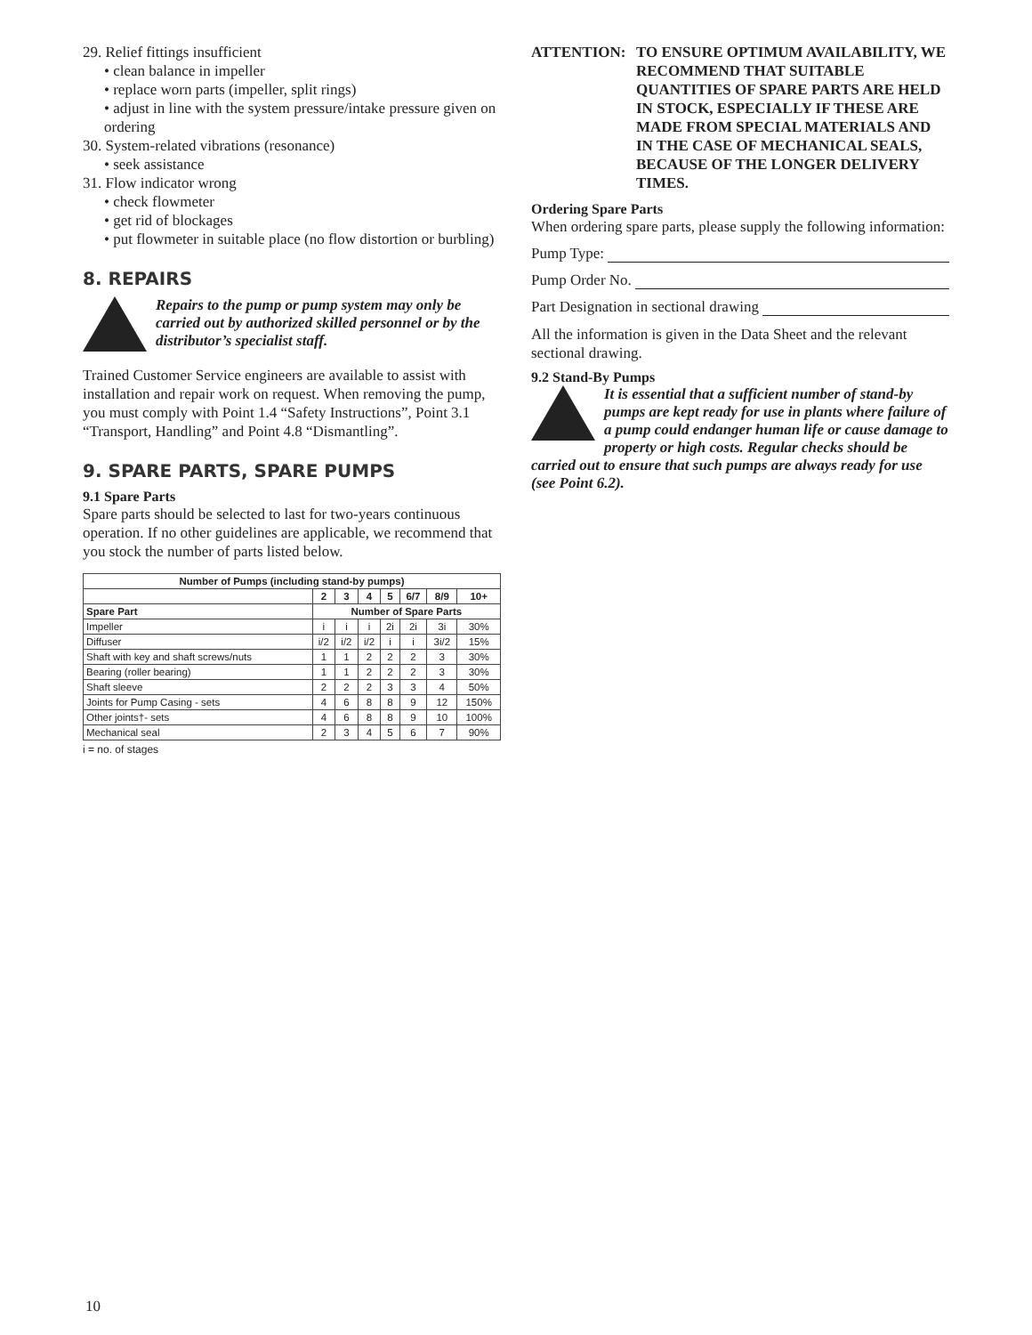29. Relief fittings insufficient
• clean balance in impeller
• replace worn parts (impeller, split rings)
• adjust in line with the system pressure/intake pressure given on ordering
30. System-related vibrations (resonance)
• seek assistance
31. Flow indicator wrong
• check flowmeter
• get rid of blockages
• put flowmeter in suitable place (no flow distortion or burbling)
8. REPAIRS
Repairs to the pump or pump system may only be carried out by authorized skilled personnel or by the distributor’s specialist staff.
Trained Customer Service engineers are available to assist with installation and repair work on request. When removing the pump, you must comply with Point 1.4 “Safety Instructions”, Point 3.1 “Transport, Handling” and Point 4.8 “Dismantling”.
9. SPARE PARTS, SPARE PUMPS
9.1 Spare Parts
Spare parts should be selected to last for two-years continuous operation. If no other guidelines are applicable, we recommend that you stock the number of parts listed below.
| Number of Pumps (including stand-by pumps) | | | | | | | |
| --- | --- | --- | --- | --- | --- | --- | --- |
| | 2 | 3 | 4 | 5 | 6/7 | 8/9 | 10+ |
| Spare Part | Number of Spare Parts | | | | | | |
| Impeller | i | i | i | 2i | 2i | 3i | 30% |
| Diffuser | i/2 | i/2 | i/2 | i | i | 3i/2 | 15% |
| Shaft with key and shaft screws/nuts | 1 | 1 | 2 | 2 | 2 | 3 | 30% |
| Bearing (roller bearing) | 1 | 1 | 2 | 2 | 2 | 3 | 30% |
| Shaft sleeve | 2 | 2 | 2 | 3 | 3 | 4 | 50% |
| Joints for Pump Casing - sets | 4 | 6 | 8 | 8 | 9 | 12 | 150% |
| Other joints†- sets | 4 | 6 | 8 | 8 | 9 | 10 | 100% |
| Mechanical seal | 2 | 3 | 4 | 5 | 6 | 7 | 90% |
i = no. of stages
ATTENTION: TO ENSURE OPTIMUM AVAILABILITY, WE RECOMMEND THAT SUITABLE QUANTITIES OF SPARE PARTS ARE HELD IN STOCK, ESPECIALLY IF THESE ARE MADE FROM SPECIAL MATERIALS AND IN THE CASE OF MECHANICAL SEALS, BECAUSE OF THE LONGER DELIVERY TIMES.
Ordering Spare Parts
When ordering spare parts, please supply the following information:
Pump Type:
Pump Order No.
Part Designation in sectional drawing
All the information is given in the Data Sheet and the relevant sectional drawing.
9.2 Stand-By Pumps
It is essential that a sufficient number of stand-by pumps are kept ready for use in plants where failure of a pump could endanger human life or cause damage to property or high costs. Regular checks should be carried out to ensure that such pumps are always ready for use (see Point 6.2).
10